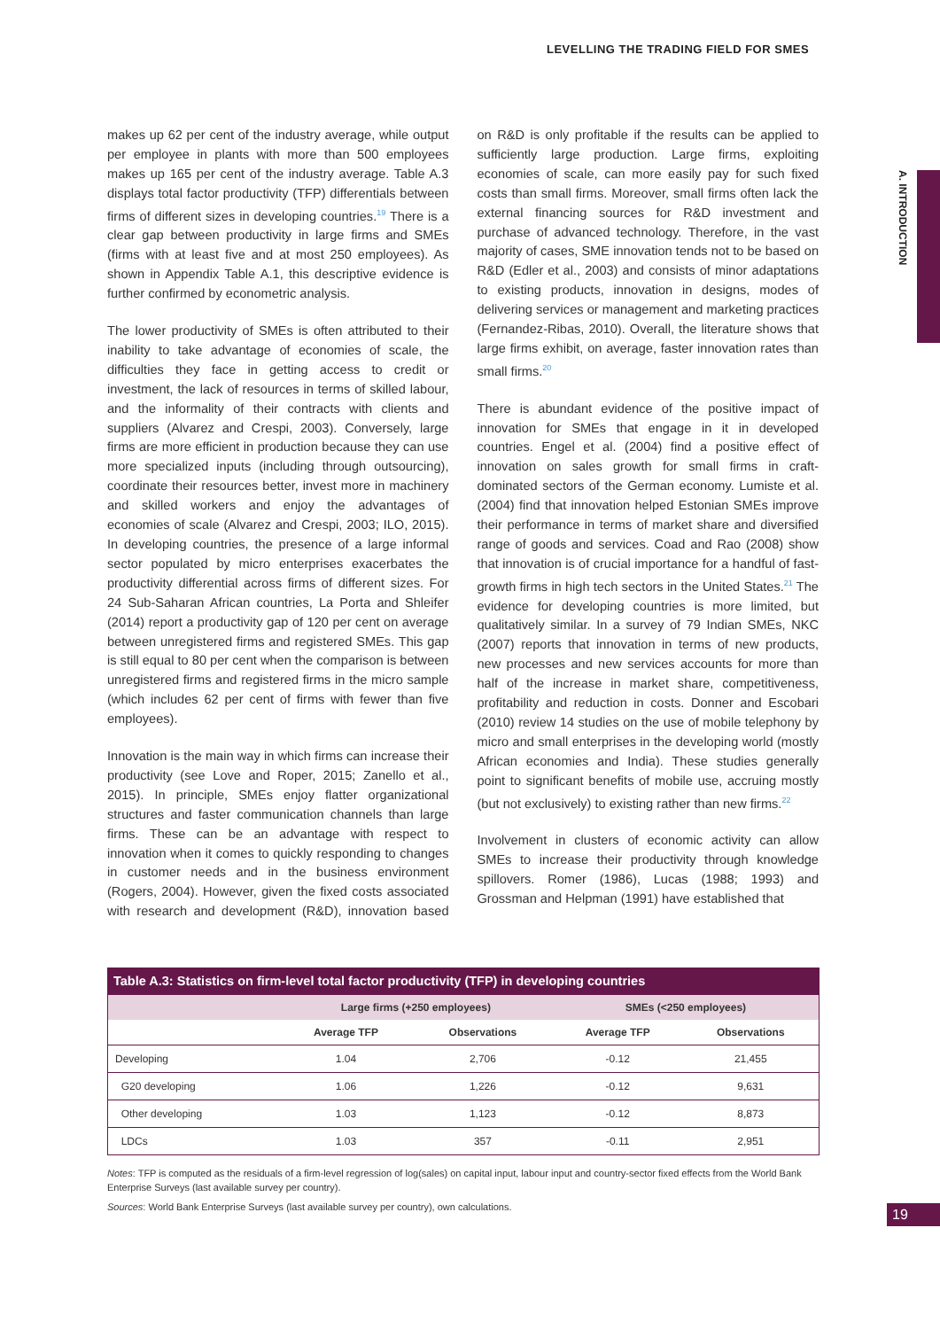LEVELLING THE TRADING FIELD FOR SMES
A. INTRODUCTION
makes up 62 per cent of the industry average, while output per employee in plants with more than 500 employees makes up 165 per cent of the industry average. Table A.3 displays total factor productivity (TFP) differentials between firms of different sizes in developing countries.<sup>19</sup> There is a clear gap between productivity in large firms and SMEs (firms with at least five and at most 250 employees). As shown in Appendix Table A.1, this descriptive evidence is further confirmed by econometric analysis.
The lower productivity of SMEs is often attributed to their inability to take advantage of economies of scale, the difficulties they face in getting access to credit or investment, the lack of resources in terms of skilled labour, and the informality of their contracts with clients and suppliers (Alvarez and Crespi, 2003). Conversely, large firms are more efficient in production because they can use more specialized inputs (including through outsourcing), coordinate their resources better, invest more in machinery and skilled workers and enjoy the advantages of economies of scale (Alvarez and Crespi, 2003; ILO, 2015). In developing countries, the presence of a large informal sector populated by micro enterprises exacerbates the productivity differential across firms of different sizes. For 24 Sub-Saharan African countries, La Porta and Shleifer (2014) report a productivity gap of 120 per cent on average between unregistered firms and registered SMEs. This gap is still equal to 80 per cent when the comparison is between unregistered firms and registered firms in the micro sample (which includes 62 per cent of firms with fewer than five employees).
Innovation is the main way in which firms can increase their productivity (see Love and Roper, 2015; Zanello et al., 2015). In principle, SMEs enjoy flatter organizational structures and faster communication channels than large firms. These can be an advantage with respect to innovation when it comes to quickly responding to changes in customer needs and in the business environment (Rogers, 2004). However, given the fixed costs associated with research and development (R&D), innovation based on R&D is only profitable if the results can be applied to sufficiently large production. Large firms, exploiting economies of scale, can more easily pay for such fixed costs than small firms. Moreover, small firms often lack the external financing sources for R&D investment and purchase of advanced technology. Therefore, in the vast majority of cases, SME innovation tends not to be based on R&D (Edler et al., 2003) and consists of minor adaptations to existing products, innovation in designs, modes of delivering services or management and marketing practices (Fernandez-Ribas, 2010). Overall, the literature shows that large firms exhibit, on average, faster innovation rates than small firms.<sup>20</sup>
There is abundant evidence of the positive impact of innovation for SMEs that engage in it in developed countries. Engel et al. (2004) find a positive effect of innovation on sales growth for small firms in craft-dominated sectors of the German economy. Lumiste et al. (2004) find that innovation helped Estonian SMEs improve their performance in terms of market share and diversified range of goods and services. Coad and Rao (2008) show that innovation is of crucial importance for a handful of fast-growth firms in high tech sectors in the United States.<sup>21</sup> The evidence for developing countries is more limited, but qualitatively similar. In a survey of 79 Indian SMEs, NKC (2007) reports that innovation in terms of new products, new processes and new services accounts for more than half of the increase in market share, competitiveness, profitability and reduction in costs. Donner and Escobari (2010) review 14 studies on the use of mobile telephony by micro and small enterprises in the developing world (mostly African economies and India). These studies generally point to significant benefits of mobile use, accruing mostly (but not exclusively) to existing rather than new firms.<sup>22</sup>
Involvement in clusters of economic activity can allow SMEs to increase their productivity through knowledge spillovers. Romer (1986), Lucas (1988; 1993) and Grossman and Helpman (1991) have established that
Table A.3: Statistics on firm-level total factor productivity (TFP) in developing countries
| | Large firms (+250 employees) | | SMEs (<250 employees) | |
| --- | --- | --- | --- | --- |
| | Average TFP | Observations | Average TFP | Observations |
| Developing | 1.04 | 2,706 | -0.12 | 21,455 |
| G20 developing | 1.06 | 1,226 | -0.12 | 9,631 |
| Other developing | 1.03 | 1,123 | -0.12 | 8,873 |
| LDCs | 1.03 | 357 | -0.11 | 2,951 |
Notes: TFP is computed as the residuals of a firm-level regression of log(sales) on capital input, labour input and country-sector fixed effects from the World Bank Enterprise Surveys (last available survey per country).
Sources: World Bank Enterprise Surveys (last available survey per country), own calculations.
19